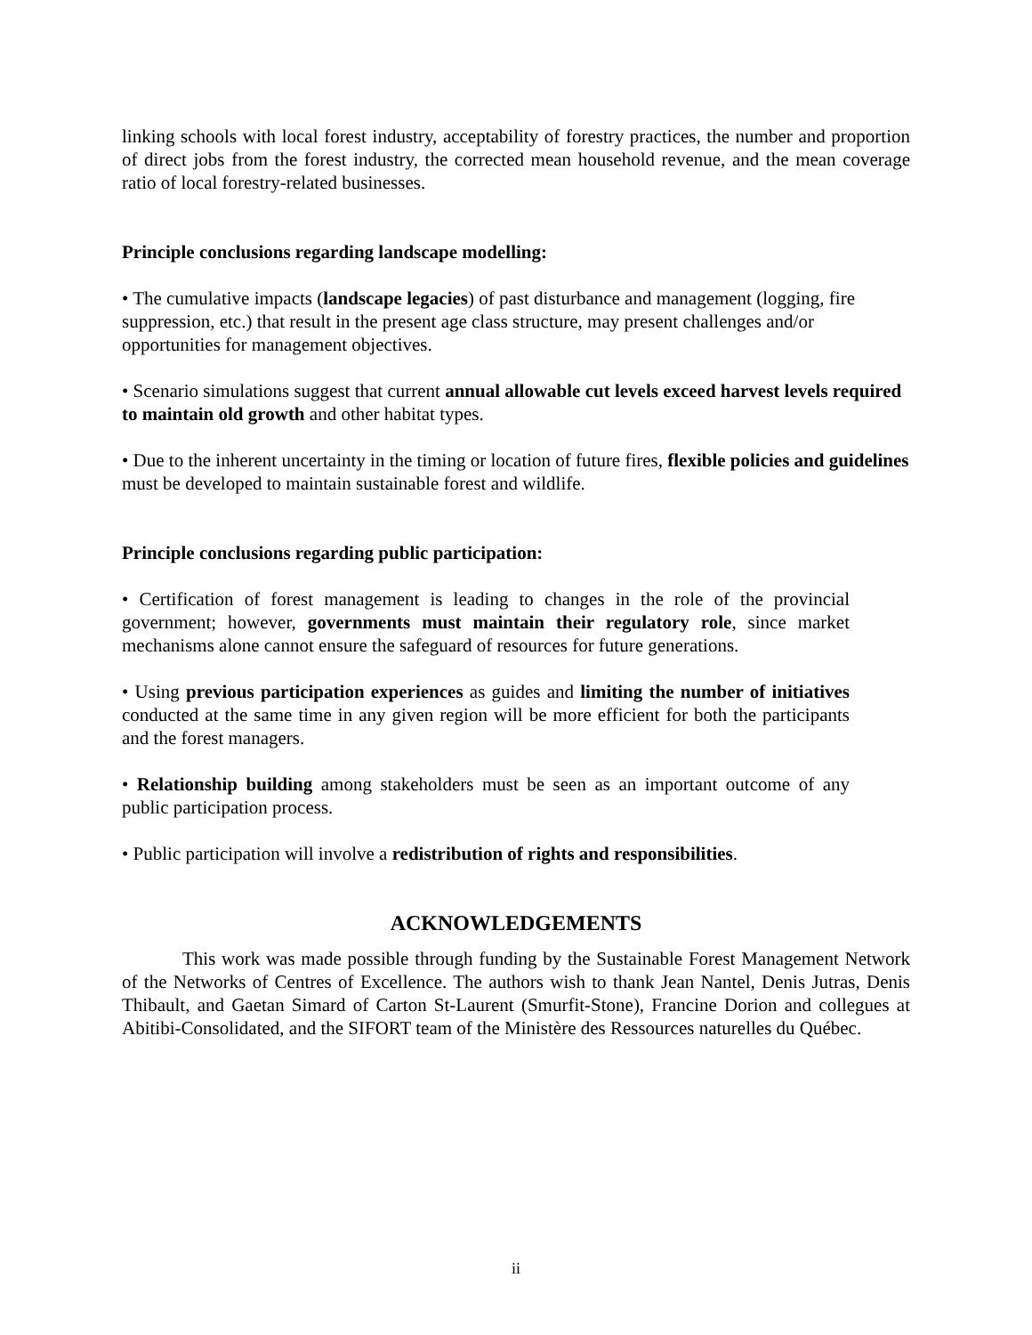linking schools with local forest industry, acceptability of forestry practices, the number and proportion of direct jobs from the forest industry, the corrected mean household revenue, and the mean coverage ratio of local forestry-related businesses.
Principle conclusions regarding landscape modelling:
• The cumulative impacts (landscape legacies) of past disturbance and management (logging, fire suppression, etc.) that result in the present age class structure, may present challenges and/or opportunities for management objectives.
• Scenario simulations suggest that current annual allowable cut levels exceed harvest levels required to maintain old growth and other habitat types.
• Due to the inherent uncertainty in the timing or location of future fires, flexible policies and guidelines must be developed to maintain sustainable forest and wildlife.
Principle conclusions regarding public participation:
• Certification of forest management is leading to changes in the role of the provincial government; however, governments must maintain their regulatory role, since market mechanisms alone cannot ensure the safeguard of resources for future generations.
• Using previous participation experiences as guides and limiting the number of initiatives conducted at the same time in any given region will be more efficient for both the participants and the forest managers.
• Relationship building among stakeholders must be seen as an important outcome of any public participation process.
• Public participation will involve a redistribution of rights and responsibilities.
ACKNOWLEDGEMENTS
This work was made possible through funding by the Sustainable Forest Management Network of the Networks of Centres of Excellence. The authors wish to thank Jean Nantel, Denis Jutras, Denis Thibault, and Gaetan Simard of Carton St-Laurent (Smurfit-Stone), Francine Dorion and collegues at Abitibi-Consolidated, and the SIFORT team of the Ministère des Ressources naturelles du Québec.
ii